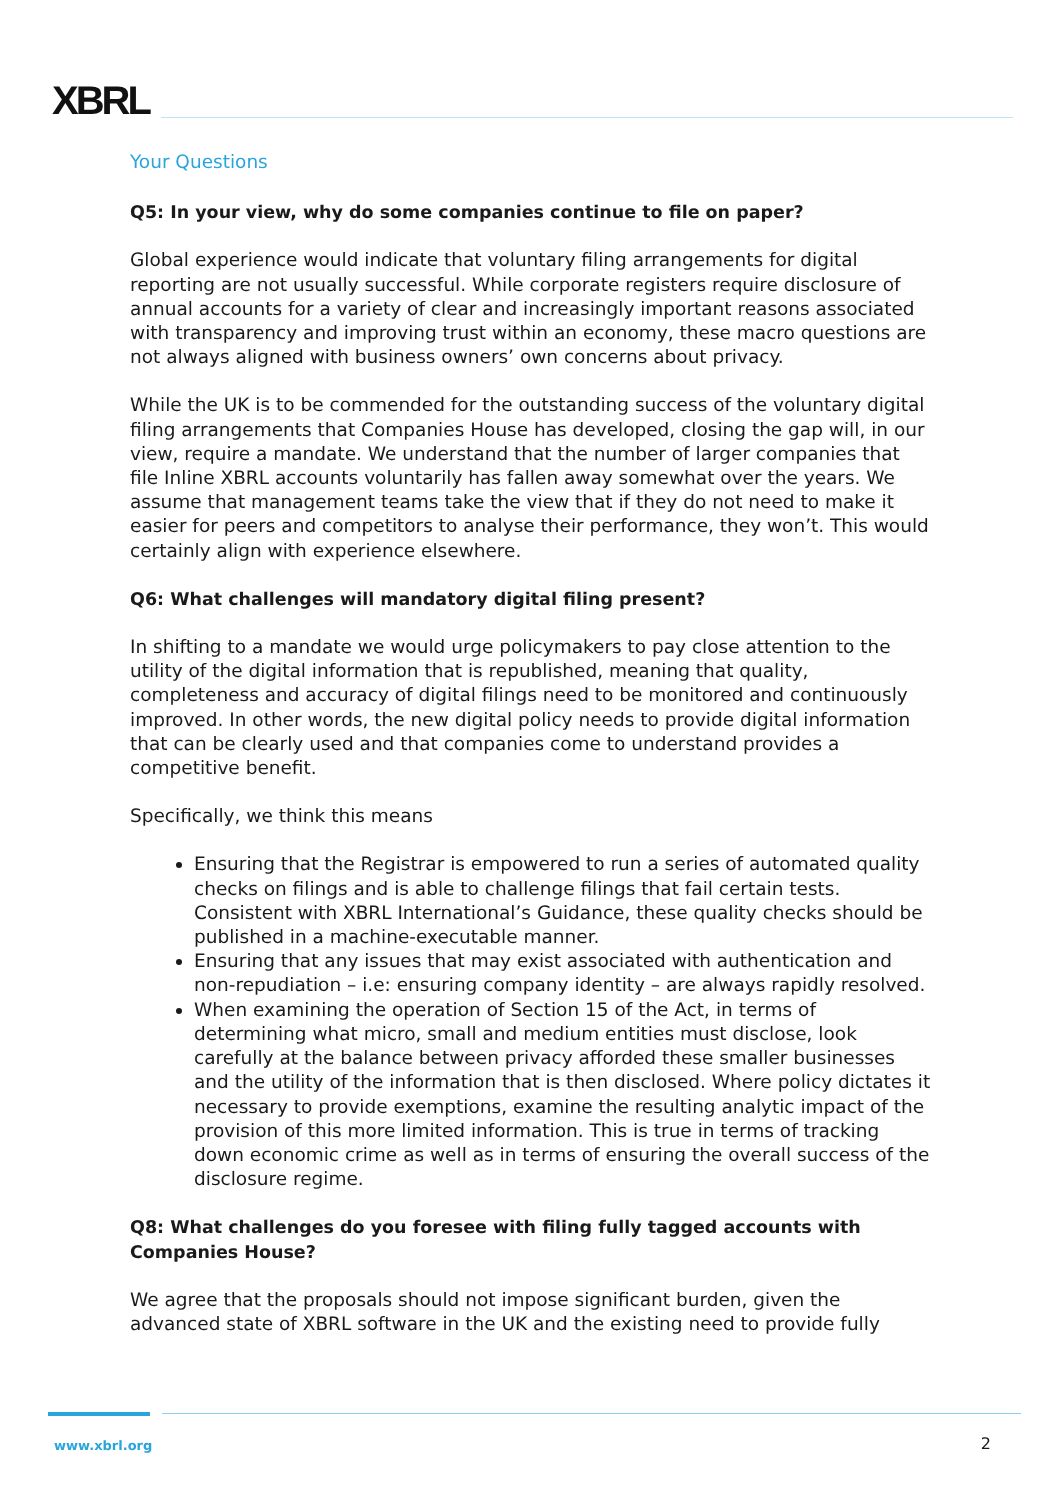XBRL
Your Questions
Q5: In your view, why do some companies continue to file on paper?
Global experience would indicate that voluntary filing arrangements for digital reporting are not usually successful. While corporate registers require disclosure of annual accounts for a variety of clear and increasingly important reasons associated with transparency and improving trust within an economy, these macro questions are not always aligned with business owners’ own concerns about privacy.
While the UK is to be commended for the outstanding success of the voluntary digital filing arrangements that Companies House has developed, closing the gap will, in our view, require a mandate. We understand that the number of larger companies that file Inline XBRL accounts voluntarily has fallen away somewhat over the years. We assume that management teams take the view that if they do not need to make it easier for peers and competitors to analyse their performance, they won’t. This would certainly align with experience elsewhere.
Q6: What challenges will mandatory digital filing present?
In shifting to a mandate we would urge policymakers to pay close attention to the utility of the digital information that is republished, meaning that quality, completeness and accuracy of digital filings need to be monitored and continuously improved. In other words, the new digital policy needs to provide digital information that can be clearly used and that companies come to understand provides a competitive benefit.
Specifically, we think this means
Ensuring that the Registrar is empowered to run a series of automated quality checks on filings and is able to challenge filings that fail certain tests. Consistent with XBRL International’s Guidance, these quality checks should be published in a machine-executable manner.
Ensuring that any issues that may exist associated with authentication and non-repudiation – i.e: ensuring company identity – are always rapidly resolved.
When examining the operation of Section 15 of the Act, in terms of determining what micro, small and medium entities must disclose, look carefully at the balance between privacy afforded these smaller businesses and the utility of the information that is then disclosed. Where policy dictates it necessary to provide exemptions, examine the resulting analytic impact of the provision of this more limited information. This is true in terms of tracking down economic crime as well as in terms of ensuring the overall success of the disclosure regime.
Q8: What challenges do you foresee with filing fully tagged accounts with Companies House?
We agree that the proposals should not impose significant burden, given the advanced state of XBRL software in the UK and the existing need to provide fully
www.xbrl.org 2